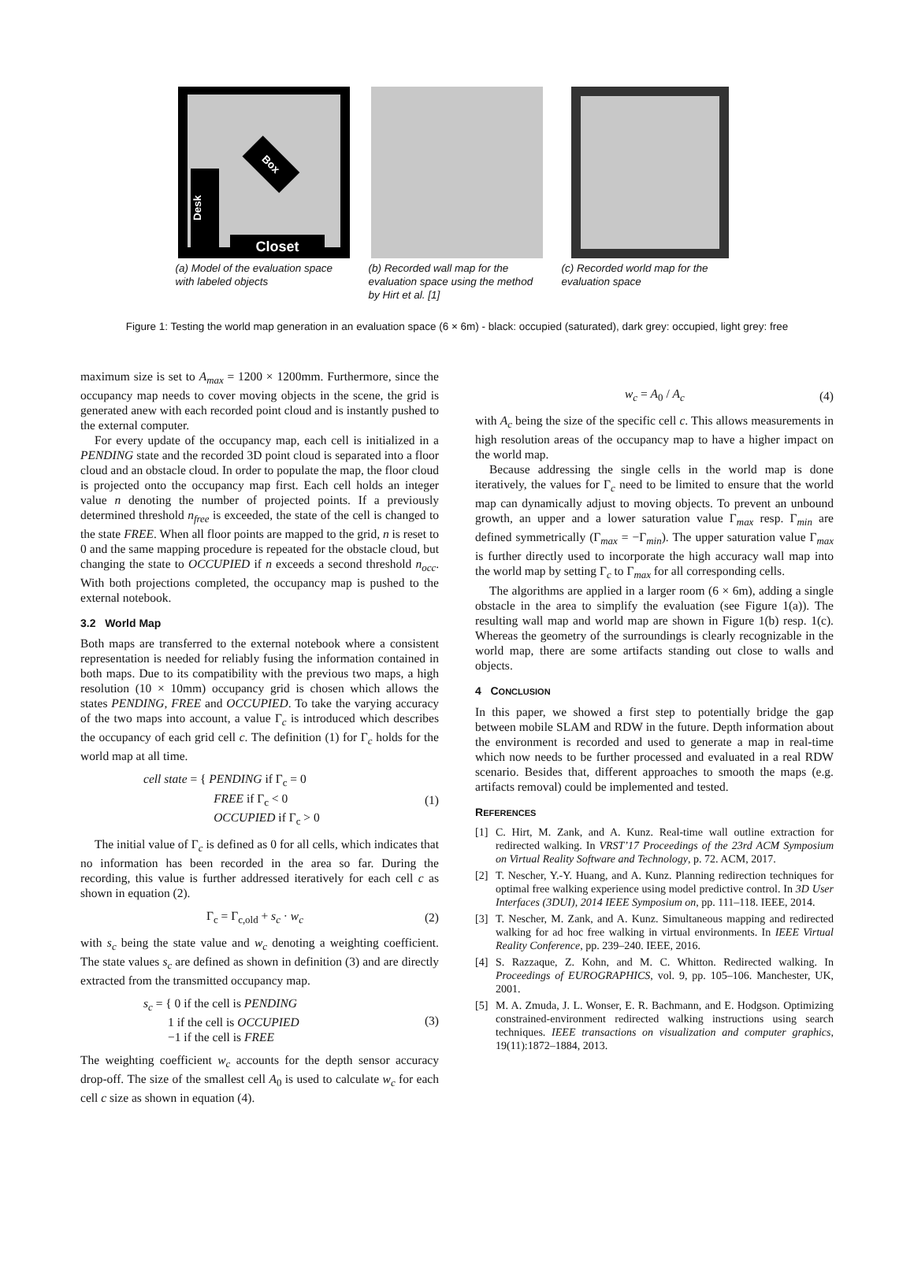Box
Desk
Closet
(a) Model of the evaluation space with labeled objects
(b) Recorded wall map for the evaluation space using the method by Hirt et al. [1]
(c) Recorded world map for the evaluation space
Figure 1: Testing the world map generation in an evaluation space (6 × 6m) - black: occupied (saturated), dark grey: occupied, light grey: free
maximum size is set to A<sub>max</sub> = 1200 × 1200mm. Furthermore, since the occupancy map needs to cover moving objects in the scene, the grid is generated anew with each recorded point cloud and is instantly pushed to the external computer.
For every update of the occupancy map, each cell is initialized in a PENDING state and the recorded 3D point cloud is separated into a floor cloud and an obstacle cloud. In order to populate the map, the floor cloud is projected onto the occupancy map first. Each cell holds an integer value n denoting the number of projected points. If a previously determined threshold n<sub>free</sub> is exceeded, the state of the cell is changed to the state FREE. When all floor points are mapped to the grid, n is reset to 0 and the same mapping procedure is repeated for the obstacle cloud, but changing the state to OCCUPIED if n exceeds a second threshold n<sub>occ</sub>. With both projections completed, the occupancy map is pushed to the external notebook.
3.2 World Map
Both maps are transferred to the external notebook where a consistent representation is needed for reliably fusing the information contained in both maps. Due to its compatibility with the previous two maps, a high resolution (10 × 10mm) occupancy grid is chosen which allows the states PENDING, FREE and OCCUPIED. To take the varying accuracy of the two maps into account, a value Γ<sub>c</sub> is introduced which describes the occupancy of each grid cell c. The definition (1) for Γ<sub>c</sub> holds for the world map at all time.
cell state = { PENDING if Γ<sub>c</sub> = 0
FREE if Γ<sub>c</sub> < 0
OCCUPIED if Γ<sub>c</sub> > 0
(1)
The initial value of Γ<sub>c</sub> is defined as 0 for all cells, which indicates that no information has been recorded in the area so far. During the recording, this value is further addressed iteratively for each cell c as shown in equation (2).
Γ<sub>c</sub> = Γ<sub>c,old</sub> + s<sub>c</sub> · w<sub>c</sub> (2)
with s<sub>c</sub> being the state value and w<sub>c</sub> denoting a weighting coefficient. The state values s<sub>c</sub> are defined as shown in definition (3) and are directly extracted from the transmitted occupancy map.
s<sub>c</sub> = { 0 if the cell is PENDING
1 if the cell is OCCUPIED
−1 if the cell is FREE
(3)
The weighting coefficient w<sub>c</sub> accounts for the depth sensor accuracy drop-off. The size of the smallest cell A<sub>0</sub> is used to calculate w<sub>c</sub> for each cell c size as shown in equation (4).
w<sub>c</sub> = A<sub>0</sub> / A<sub>c</sub> (4)
with A<sub>c</sub> being the size of the specific cell c. This allows measurements in high resolution areas of the occupancy map to have a higher impact on the world map.
Because addressing the single cells in the world map is done iteratively, the values for Γ<sub>c</sub> need to be limited to ensure that the world map can dynamically adjust to moving objects. To prevent an unbound growth, an upper and a lower saturation value Γ<sub>max</sub> resp. Γ<sub>min</sub> are defined symmetrically (Γ<sub>max</sub> = −Γ<sub>min</sub>). The upper saturation value Γ<sub>max</sub> is further directly used to incorporate the high accuracy wall map into the world map by setting Γ<sub>c</sub> to Γ<sub>max</sub> for all corresponding cells.
The algorithms are applied in a larger room (6 × 6m), adding a single obstacle in the area to simplify the evaluation (see Figure 1(a)). The resulting wall map and world map are shown in Figure 1(b) resp. 1(c). Whereas the geometry of the surroundings is clearly recognizable in the world map, there are some artifacts standing out close to walls and objects.
4 CONCLUSION
In this paper, we showed a first step to potentially bridge the gap between mobile SLAM and RDW in the future. Depth information about the environment is recorded and used to generate a map in real-time which now needs to be further processed and evaluated in a real RDW scenario. Besides that, different approaches to smooth the maps (e.g. artifacts removal) could be implemented and tested.
REFERENCES
[1] C. Hirt, M. Zank, and A. Kunz. Real-time wall outline extraction for redirected walking. In VRST’17 Proceedings of the 23rd ACM Symposium on Virtual Reality Software and Technology, p. 72. ACM, 2017.
[2] T. Nescher, Y.-Y. Huang, and A. Kunz. Planning redirection techniques for optimal free walking experience using model predictive control. In 3D User Interfaces (3DUI), 2014 IEEE Symposium on, pp. 111–118. IEEE, 2014.
[3] T. Nescher, M. Zank, and A. Kunz. Simultaneous mapping and redirected walking for ad hoc free walking in virtual environments. In IEEE Virtual Reality Conference, pp. 239–240. IEEE, 2016.
[4] S. Razzaque, Z. Kohn, and M. C. Whitton. Redirected walking. In Proceedings of EUROGRAPHICS, vol. 9, pp. 105–106. Manchester, UK, 2001.
[5] M. A. Zmuda, J. L. Wonser, E. R. Bachmann, and E. Hodgson. Optimizing constrained-environment redirected walking instructions using search techniques. IEEE transactions on visualization and computer graphics, 19(11):1872–1884, 2013.